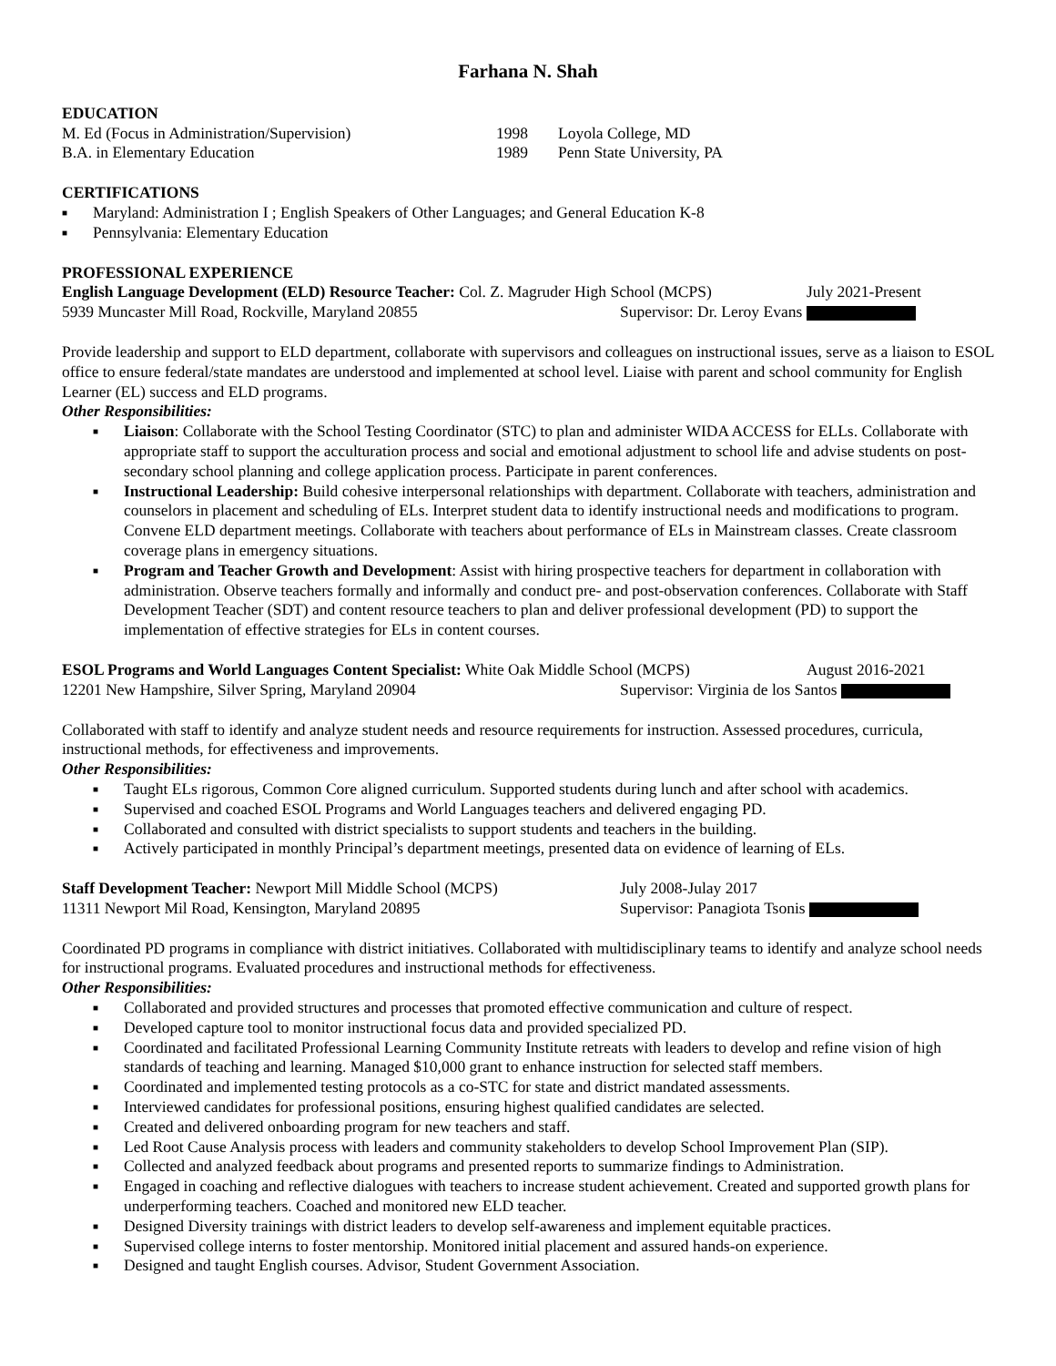Farhana N. Shah
EDUCATION
M. Ed (Focus in Administration/Supervision) 1998 Loyola College, MD
B.A. in Elementary Education 1989 Penn State University, PA
CERTIFICATIONS
■ Maryland: Administration I ; English Speakers of Other Languages; and General Education K-8
■ Pennsylvania: Elementary Education
PROFESSIONAL EXPERIENCE
English Language Development (ELD) Resource Teacher: Col. Z. Magruder High School (MCPS) July 2021-Present
5939 Muncaster Mill Road, Rockville, Maryland 20855 Supervisor: Dr. Leroy Evans
Provide leadership and support to ELD department, collaborate with supervisors and colleagues on instructional issues, serve as a liaison to ESOL office to ensure federal/state mandates are understood and implemented at school level. Liaise with parent and school community for English Learner (EL) success and ELD programs.
Other Responsibilities:
■ Liaison: Collaborate with the School Testing Coordinator (STC) to plan and administer WIDA ACCESS for ELLs. Collaborate with appropriate staff to support the acculturation process and social and emotional adjustment to school life and advise students on post-secondary school planning and college application process. Participate in parent conferences.
■ Instructional Leadership: Build cohesive interpersonal relationships with department. Collaborate with teachers, administration and counselors in placement and scheduling of ELs. Interpret student data to identify instructional needs and modifications to program. Convene ELD department meetings. Collaborate with teachers about performance of ELs in Mainstream classes. Create classroom coverage plans in emergency situations.
■ Program and Teacher Growth and Development: Assist with hiring prospective teachers for department in collaboration with administration. Observe teachers formally and informally and conduct pre- and post-observation conferences. Collaborate with Staff Development Teacher (SDT) and content resource teachers to plan and deliver professional development (PD) to support the implementation of effective strategies for ELs in content courses.
ESOL Programs and World Languages Content Specialist: White Oak Middle School (MCPS) August 2016-2021
12201 New Hampshire, Silver Spring, Maryland 20904 Supervisor: Virginia de los Santos
Collaborated with staff to identify and analyze student needs and resource requirements for instruction. Assessed procedures, curricula, instructional methods, for effectiveness and improvements.
Other Responsibilities:
■ Taught ELs rigorous, Common Core aligned curriculum. Supported students during lunch and after school with academics.
■ Supervised and coached ESOL Programs and World Languages teachers and delivered engaging PD.
■ Collaborated and consulted with district specialists to support students and teachers in the building.
■ Actively participated in monthly Principal’s department meetings, presented data on evidence of learning of ELs.
Staff Development Teacher: Newport Mill Middle School (MCPS) July 2008-Julay 2017
11311 Newport Mil Road, Kensington, Maryland 20895 Supervisor: Panagiota Tsonis
Coordinated PD programs in compliance with district initiatives. Collaborated with multidisciplinary teams to identify and analyze school needs for instructional programs. Evaluated procedures and instructional methods for effectiveness.
Other Responsibilities:
■ Collaborated and provided structures and processes that promoted effective communication and culture of respect.
■ Developed capture tool to monitor instructional focus data and provided specialized PD.
■ Coordinated and facilitated Professional Learning Community Institute retreats with leaders to develop and refine vision of high standards of teaching and learning. Managed $10,000 grant to enhance instruction for selected staff members.
■ Coordinated and implemented testing protocols as a co-STC for state and district mandated assessments.
■ Interviewed candidates for professional positions, ensuring highest qualified candidates are selected.
■ Created and delivered onboarding program for new teachers and staff.
■ Led Root Cause Analysis process with leaders and community stakeholders to develop School Improvement Plan (SIP).
■ Collected and analyzed feedback about programs and presented reports to summarize findings to Administration.
■ Engaged in coaching and reflective dialogues with teachers to increase student achievement. Created and supported growth plans for underperforming teachers. Coached and monitored new ELD teacher.
■ Designed Diversity trainings with district leaders to develop self-awareness and implement equitable practices.
■ Supervised college interns to foster mentorship. Monitored initial placement and assured hands-on experience.
■ Designed and taught English courses. Advisor, Student Government Association.